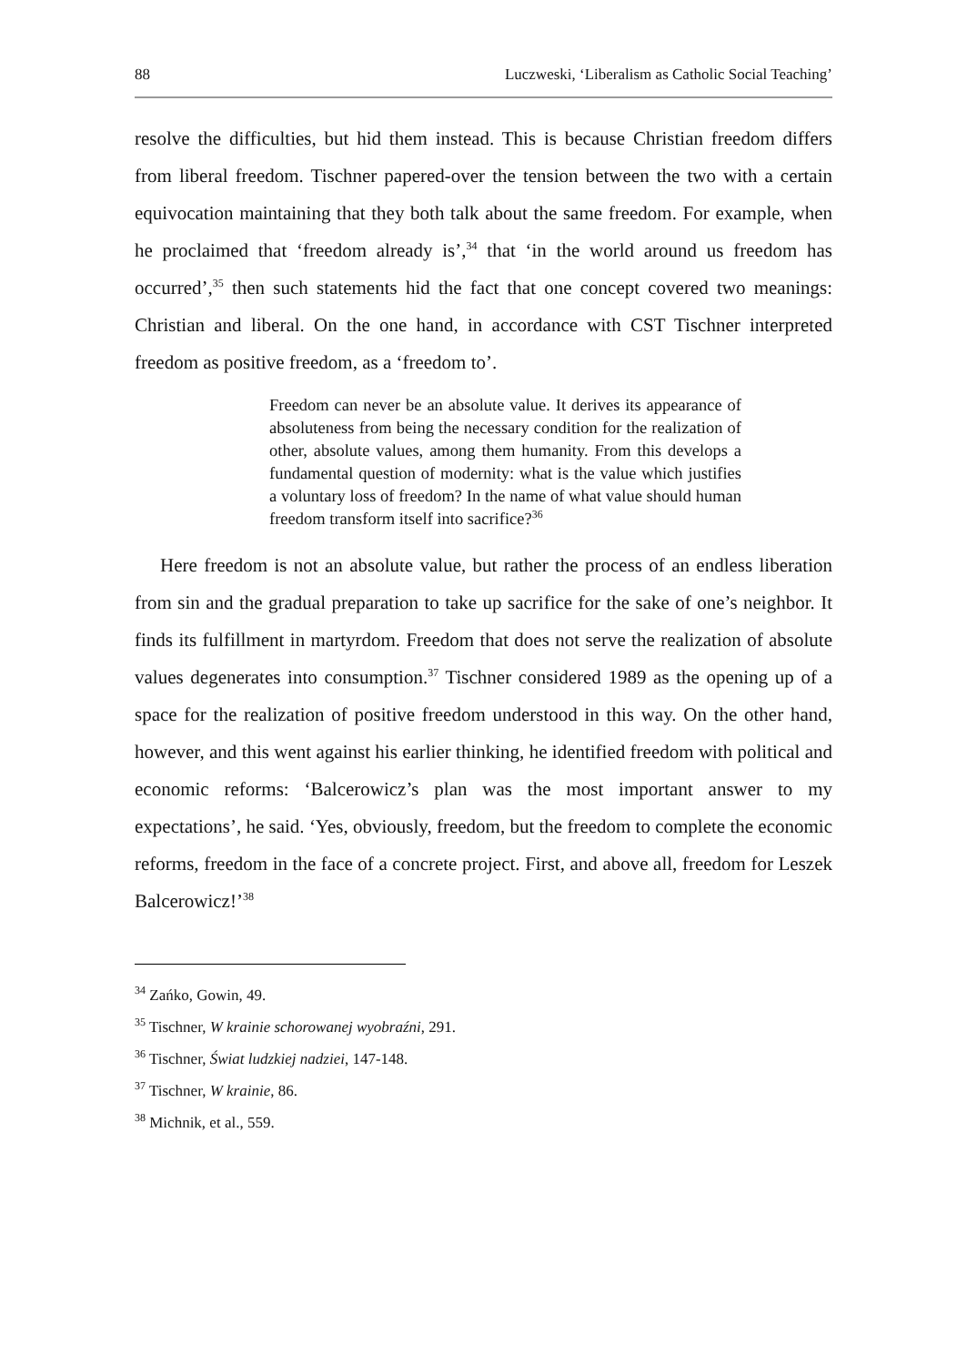88 Luczweski, ‘Liberalism as Catholic Social Teaching’
resolve the difficulties, but hid them instead. This is because Christian freedom differs from liberal freedom. Tischner papered-over the tension between the two with a certain equivocation maintaining that they both talk about the same freedom. For example, when he proclaimed that ‘freedom already is’,<sup>34</sup> that ‘in the world around us freedom has occurred’,<sup>35</sup> then such statements hid the fact that one concept covered two meanings: Christian and liberal. On the one hand, in accordance with CST Tischner interpreted freedom as positive freedom, as a ‘freedom to’.
Freedom can never be an absolute value. It derives its appearance of absoluteness from being the necessary condition for the realization of other, absolute values, among them humanity. From this develops a fundamental question of modernity: what is the value which justifies a voluntary loss of freedom? In the name of what value should human freedom transform itself into sacrifice?<sup>36</sup>
Here freedom is not an absolute value, but rather the process of an endless liberation from sin and the gradual preparation to take up sacrifice for the sake of one’s neighbor. It finds its fulfillment in martyrdom. Freedom that does not serve the realization of absolute values degenerates into consumption.<sup>37</sup> Tischner considered 1989 as the opening up of a space for the realization of positive freedom understood in this way. On the other hand, however, and this went against his earlier thinking, he identified freedom with political and economic reforms: ‘Balcerowicz’s plan was the most important answer to my expectations’, he said. ‘Yes, obviously, freedom, but the freedom to complete the economic reforms, freedom in the face of a concrete project. First, and above all, freedom for Leszek Balcerowicz!’<sup>38</sup>
<sup>34</sup> Zańko, Gowin, 49.
<sup>35</sup> Tischner, W krainie schorowanej wyobraźni, 291.
<sup>36</sup> Tischner, Świat ludzkiej nadziei, 147-148.
<sup>37</sup> Tischner, W krainie, 86.
<sup>38</sup> Michnik, et al., 559.